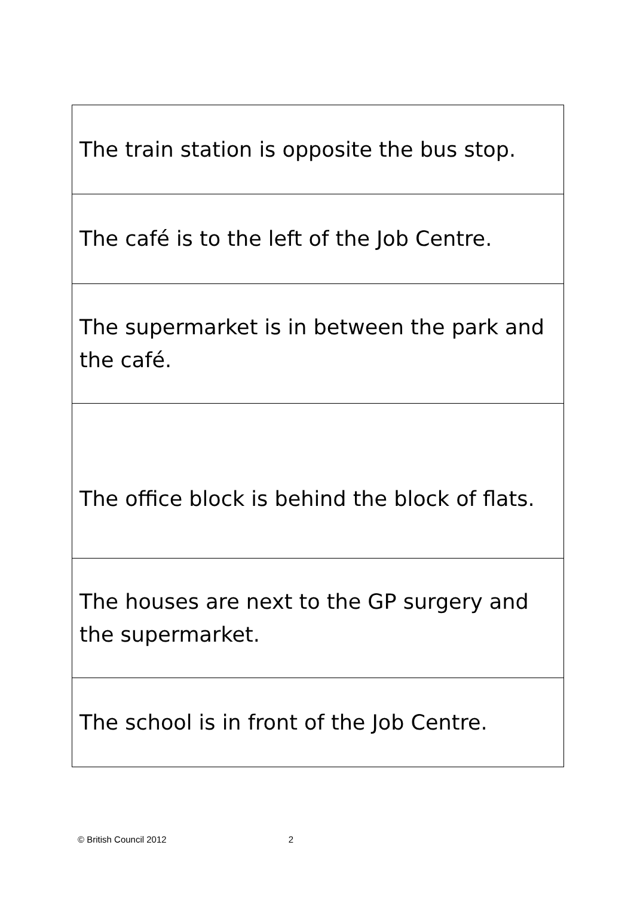| The train station is opposite the bus stop. |
| The café is to the left of the Job Centre. |
| The supermarket is in between the park and the café. |
| The office block is behind the block of flats. |
| The houses are next to the GP surgery and the supermarket. |
| The school is in front of the Job Centre. |
© British Council 2012 2